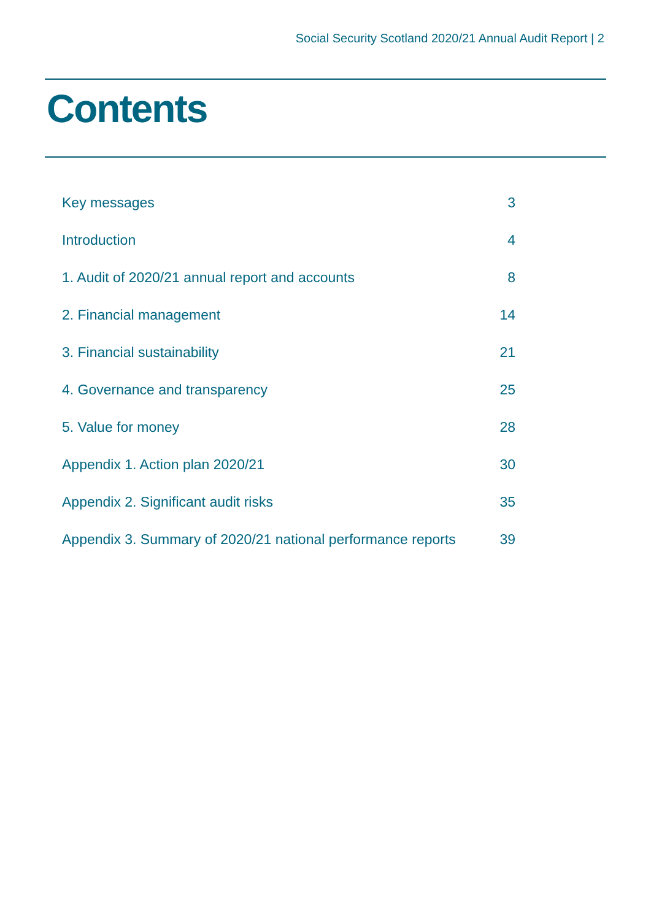Social Security Scotland 2020/21 Annual Audit Report | 2
Contents
| Key messages | 3 |
| Introduction | 4 |
| 1. Audit of 2020/21 annual report and accounts | 8 |
| 2. Financial management | 14 |
| 3. Financial sustainability | 21 |
| 4. Governance and transparency | 25 |
| 5. Value for money | 28 |
| Appendix 1. Action plan 2020/21 | 30 |
| Appendix 2. Significant audit risks | 35 |
| Appendix 3. Summary of 2020/21 national performance reports | 39 |